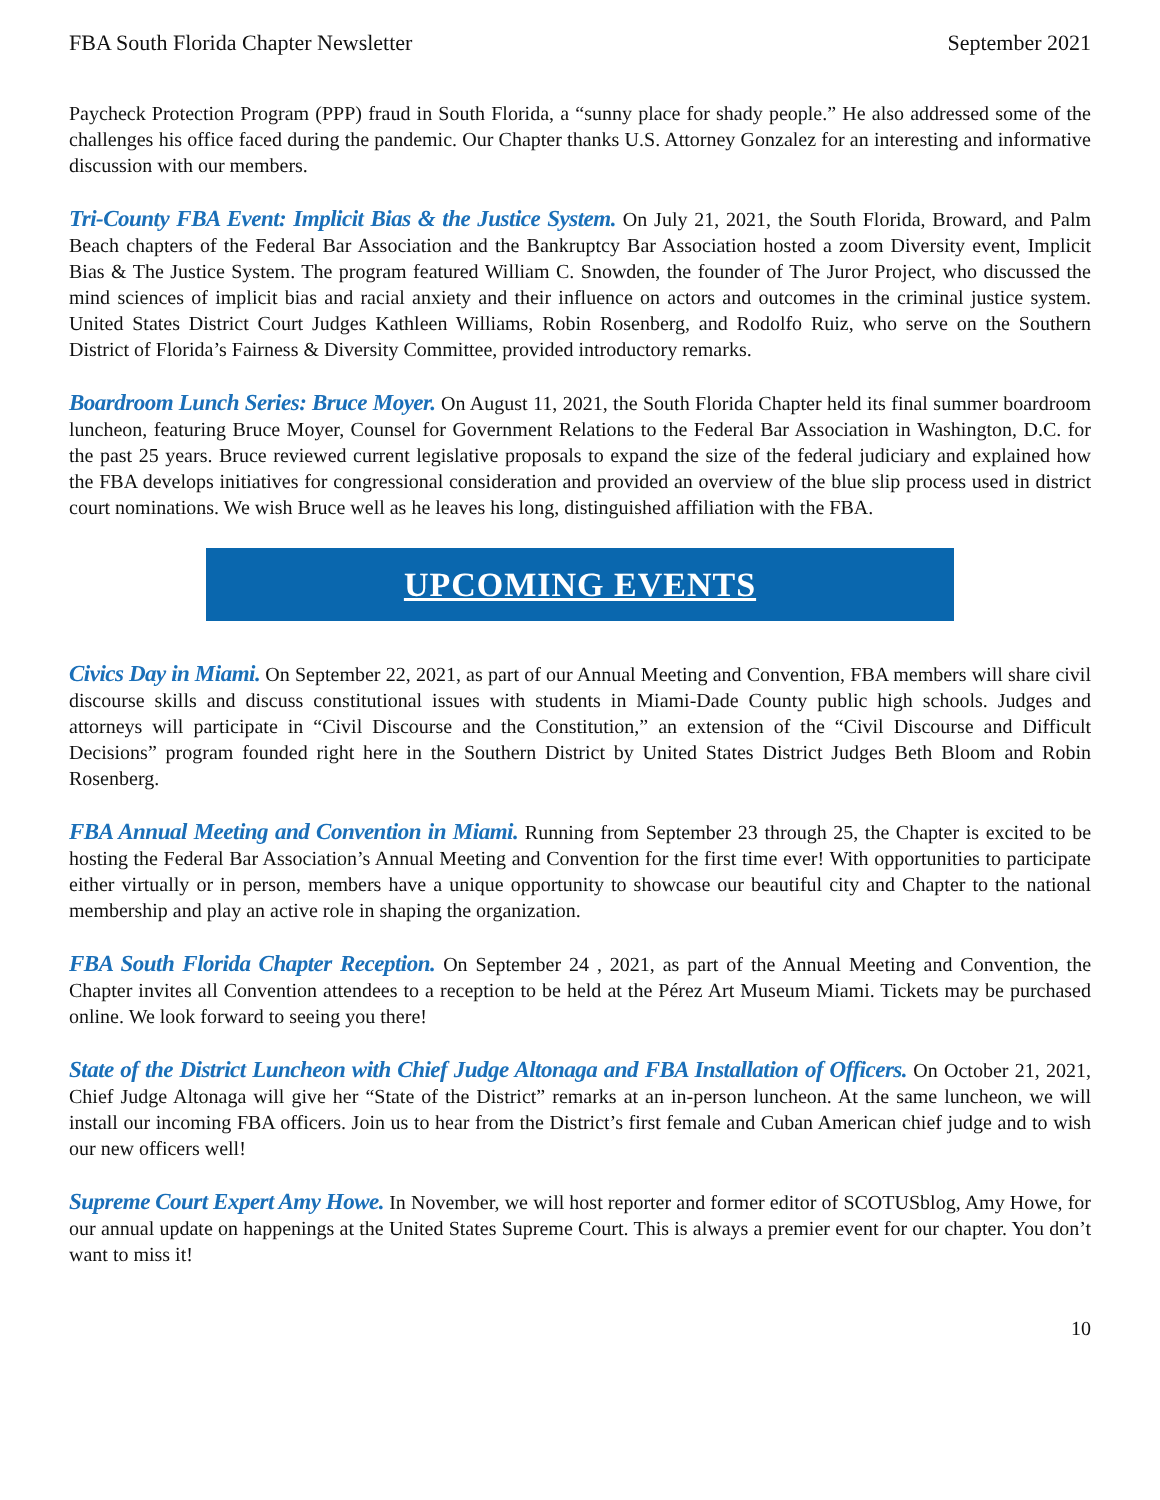FBA South Florida Chapter Newsletter September 2021
Paycheck Protection Program (PPP) fraud in South Florida, a “sunny place for shady people.” He also addressed some of the challenges his office faced during the pandemic. Our Chapter thanks U.S. Attorney Gonzalez for an interesting and informative discussion with our members.
Tri-County FBA Event: Implicit Bias & the Justice System. On July 21, 2021, the South Florida, Broward, and Palm Beach chapters of the Federal Bar Association and the Bankruptcy Bar Association hosted a zoom Diversity event, Implicit Bias & The Justice System. The program featured William C. Snowden, the founder of The Juror Project, who discussed the mind sciences of implicit bias and racial anxiety and their influence on actors and outcomes in the criminal justice system. United States District Court Judges Kathleen Williams, Robin Rosenberg, and Rodolfo Ruiz, who serve on the Southern District of Florida’s Fairness & Diversity Committee, provided introductory remarks.
Boardroom Lunch Series: Bruce Moyer. On August 11, 2021, the South Florida Chapter held its final summer boardroom luncheon, featuring Bruce Moyer, Counsel for Government Relations to the Federal Bar Association in Washington, D.C. for the past 25 years. Bruce reviewed current legislative proposals to expand the size of the federal judiciary and explained how the FBA develops initiatives for congressional consideration and provided an overview of the blue slip process used in district court nominations. We wish Bruce well as he leaves his long, distinguished affiliation with the FBA.
UPCOMING EVENTS
Civics Day in Miami. On September 22, 2021, as part of our Annual Meeting and Convention, FBA members will share civil discourse skills and discuss constitutional issues with students in Miami-Dade County public high schools. Judges and attorneys will participate in “Civil Discourse and the Constitution,” an extension of the “Civil Discourse and Difficult Decisions” program founded right here in the Southern District by United States District Judges Beth Bloom and Robin Rosenberg.
FBA Annual Meeting and Convention in Miami. Running from September 23 through 25, the Chapter is excited to be hosting the Federal Bar Association’s Annual Meeting and Convention for the first time ever! With opportunities to participate either virtually or in person, members have a unique opportunity to showcase our beautiful city and Chapter to the national membership and play an active role in shaping the organization.
FBA South Florida Chapter Reception. On September 24 , 2021, as part of the Annual Meeting and Convention, the Chapter invites all Convention attendees to a reception to be held at the Pérez Art Museum Miami. Tickets may be purchased online. We look forward to seeing you there!
State of the District Luncheon with Chief Judge Altonaga and FBA Installation of Officers. On October 21, 2021, Chief Judge Altonaga will give her “State of the District” remarks at an in-person luncheon. At the same luncheon, we will install our incoming FBA officers. Join us to hear from the District’s first female and Cuban American chief judge and to wish our new officers well!
Supreme Court Expert Amy Howe. In November, we will host reporter and former editor of SCOTUSblog, Amy Howe, for our annual update on happenings at the United States Supreme Court. This is always a premier event for our chapter. You don’t want to miss it!
10